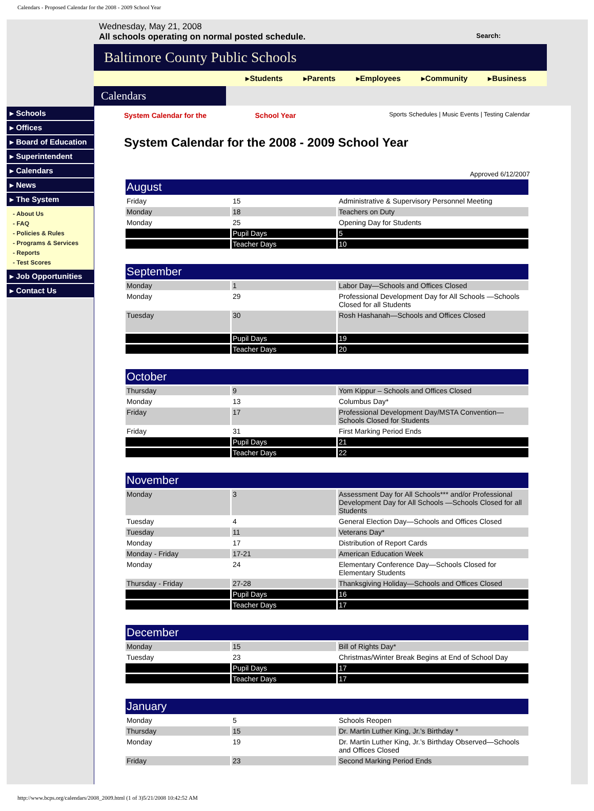Calendars - Proposed Calendar for the 2008 - 2009 School Year
▸ Schools
▸ Offices
▸ Board of Education
▸ Superintendent
▸ Calendars
▸ News
▸ The System
- About Us
- FAQ
- Policies & Rules
- Programs & Services
- Reports
- Test Scores
▸ Job Opportunities
▸ Contact Us
Wednesday, May 21, 2008
All schools operating on normal posted schedule. Search:
Baltimore County Public Schools
▸Students ▸Parents ▸Employees ▸Community ▸Business
Calendars
System Calendar for the School Year Sports Schedules | Music Events | Testing Calendar
System Calendar for the 2008 - 2009 School Year
Approved 6/12/2007
| August | | |
| --- | --- | --- |
| Friday | 15 | Administrative & Supervisory Personnel Meeting |
| Monday | 18 | Teachers on Duty |
| Monday | 25 | Opening Day for Students |
| | Pupil Days | 5 |
| | Teacher Days | 10 |
| September | | |
| --- | --- | --- |
| Monday | 1 | Labor Day—Schools and Offices Closed |
| Monday | 29 | Professional Development Day for All Schools —Schools Closed for all Students |
| Tuesday | 30 | Rosh Hashanah—Schools and Offices Closed |
| | Pupil Days | 19 |
| | Teacher Days | 20 |
| October | | |
| --- | --- | --- |
| Thursday | 9 | Yom Kippur – Schools and Offices Closed |
| Monday | 13 | Columbus Day* |
| Friday | 17 | Professional Development Day/MSTA Convention—Schools Closed for Students |
| Friday | 31 | First Marking Period Ends |
| | Pupil Days | 21 |
| | Teacher Days | 22 |
| November | | |
| --- | --- | --- |
| Monday | 3 | Assessment Day for All Schools*** and/or Professional Development Day for All Schools —Schools Closed for all Students |
| Tuesday | 4 | General Election Day—Schools and Offices Closed |
| Tuesday | 11 | Veterans Day* |
| Monday | 17 | Distribution of Report Cards |
| Monday - Friday | 17-21 | American Education Week |
| Monday | 24 | Elementary Conference Day—Schools Closed for Elementary Students |
| Thursday - Friday | 27-28 | Thanksgiving Holiday—Schools and Offices Closed |
| | Pupil Days | 16 |
| | Teacher Days | 17 |
| December | | |
| --- | --- | --- |
| Monday | 15 | Bill of Rights Day* |
| Tuesday | 23 | Christmas/Winter Break Begins at End of School Day |
| | Pupil Days | 17 |
| | Teacher Days | 17 |
| January | | |
| --- | --- | --- |
| Monday | 5 | Schools Reopen |
| Thursday | 15 | Dr. Martin Luther King, Jr.’s Birthday * |
| Monday | 19 | Dr. Martin Luther King, Jr.’s Birthday Observed—Schools and Offices Closed |
| Friday | 23 | Second Marking Period Ends |
http://www.bcps.org/calendars/2008_2009.html (1 of 3)5/21/2008 10:42:52 AM